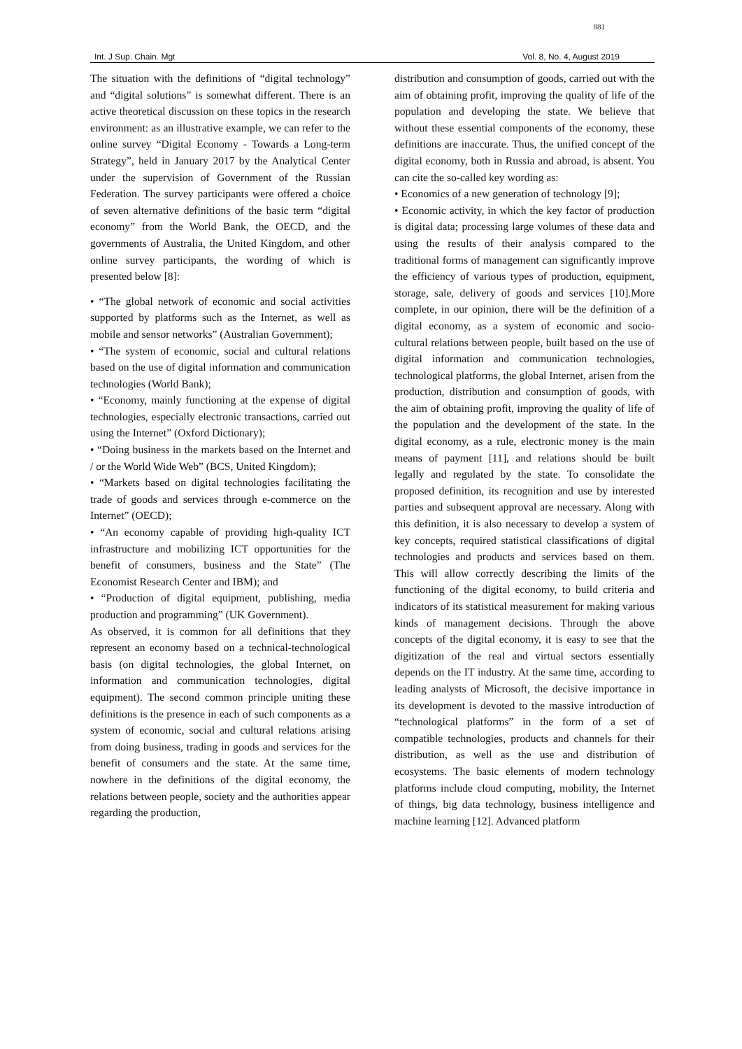881
Int. J Sup. Chain. Mgt Vol. 8, No. 4, August 2019
The situation with the definitions of “digital technology” and “digital solutions” is somewhat different. There is an active theoretical discussion on these topics in the research environment: as an illustrative example, we can refer to the online survey “Digital Economy - Towards a Long-term Strategy”, held in January 2017 by the Analytical Center under the supervision of Government of the Russian Federation. The survey participants were offered a choice of seven alternative definitions of the basic term “digital economy” from the World Bank, the OECD, and the governments of Australia, the United Kingdom, and other online survey participants, the wording of which is presented below [8]:
• “The global network of economic and social activities supported by platforms such as the Internet, as well as mobile and sensor networks” (Australian Government);
• “The system of economic, social and cultural relations based on the use of digital information and communication technologies (World Bank);
• “Economy, mainly functioning at the expense of digital technologies, especially electronic transactions, carried out using the Internet” (Oxford Dictionary);
• “Doing business in the markets based on the Internet and / or the World Wide Web” (BCS, United Kingdom);
• “Markets based on digital technologies facilitating the trade of goods and services through e-commerce on the Internet” (OECD);
• “An economy capable of providing high-quality ICT infrastructure and mobilizing ICT opportunities for the benefit of consumers, business and the State” (The Economist Research Center and IBM); and
• “Production of digital equipment, publishing, media production and programming” (UK Government).
As observed, it is common for all definitions that they represent an economy based on a technical-technological basis (on digital technologies, the global Internet, on information and communication technologies, digital equipment). The second common principle uniting these definitions is the presence in each of such components as a system of economic, social and cultural relations arising from doing business, trading in goods and services for the benefit of consumers and the state. At the same time, nowhere in the definitions of the digital economy, the relations between people, society and the authorities appear regarding the production,
distribution and consumption of goods, carried out with the aim of obtaining profit, improving the quality of life of the population and developing the state. We believe that without these essential components of the economy, these definitions are inaccurate. Thus, the unified concept of the digital economy, both in Russia and abroad, is absent. You can cite the so-called key wording as:
• Economics of a new generation of technology [9];
• Economic activity, in which the key factor of production is digital data; processing large volumes of these data and using the results of their analysis compared to the traditional forms of management can significantly improve the efficiency of various types of production, equipment, storage, sale, delivery of goods and services [10].More complete, in our opinion, there will be the definition of a digital economy, as a system of economic and socio-cultural relations between people, built based on the use of digital information and communication technologies, technological platforms, the global Internet, arisen from the production, distribution and consumption of goods, with the aim of obtaining profit, improving the quality of life of the population and the development of the state. In the digital economy, as a rule, electronic money is the main means of payment [11], and relations should be built legally and regulated by the state. To consolidate the proposed definition, its recognition and use by interested parties and subsequent approval are necessary. Along with this definition, it is also necessary to develop a system of key concepts, required statistical classifications of digital technologies and products and services based on them. This will allow correctly describing the limits of the functioning of the digital economy, to build criteria and indicators of its statistical measurement for making various kinds of management decisions. Through the above concepts of the digital economy, it is easy to see that the digitization of the real and virtual sectors essentially depends on the IT industry. At the same time, according to leading analysts of Microsoft, the decisive importance in its development is devoted to the massive introduction of “technological platforms” in the form of a set of compatible technologies, products and channels for their distribution, as well as the use and distribution of ecosystems. The basic elements of modern technology platforms include cloud computing, mobility, the Internet of things, big data technology, business intelligence and machine learning [12]. Advanced platform